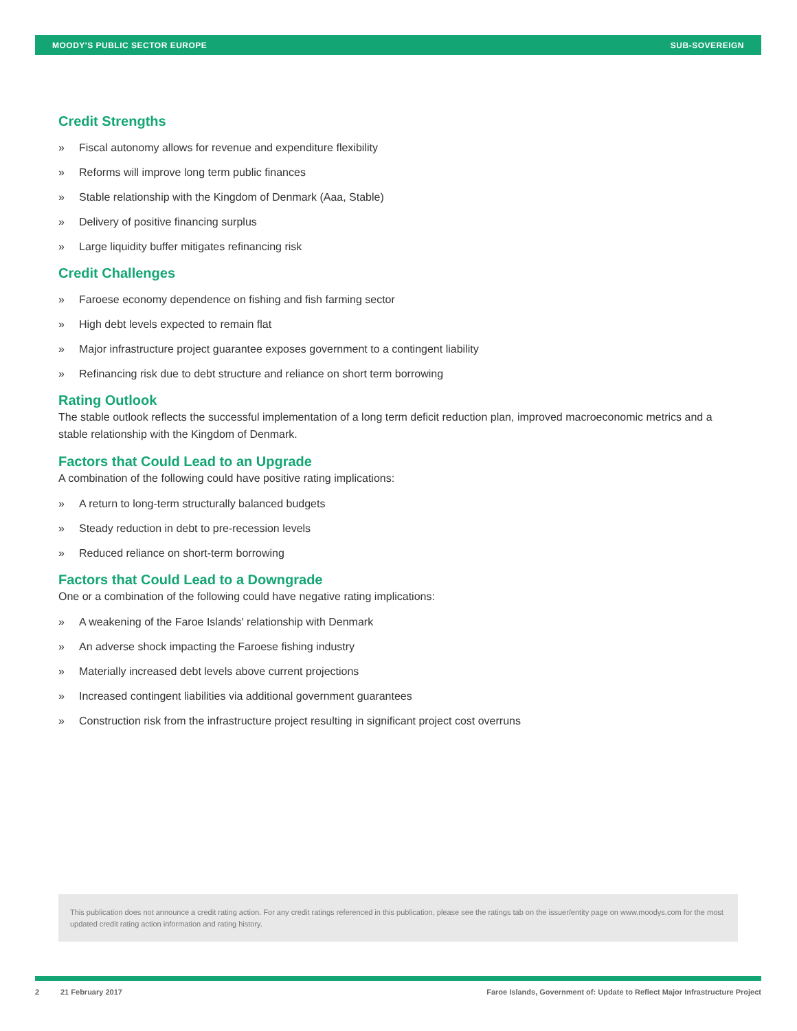MOODY'S PUBLIC SECTOR EUROPE SUB-SOVEREIGN
Credit Strengths
» Fiscal autonomy allows for revenue and expenditure flexibility
» Reforms will improve long term public finances
» Stable relationship with the Kingdom of Denmark (Aaa, Stable)
» Delivery of positive financing surplus
» Large liquidity buffer mitigates refinancing risk
Credit Challenges
» Faroese economy dependence on fishing and fish farming sector
» High debt levels expected to remain flat
» Major infrastructure project guarantee exposes government to a contingent liability
» Refinancing risk due to debt structure and reliance on short term borrowing
Rating Outlook
The stable outlook reflects the successful implementation of a long term deficit reduction plan, improved macroeconomic metrics and a stable relationship with the Kingdom of Denmark.
Factors that Could Lead to an Upgrade
A combination of the following could have positive rating implications:
» A return to long-term structurally balanced budgets
» Steady reduction in debt to pre-recession levels
» Reduced reliance on short-term borrowing
Factors that Could Lead to a Downgrade
One or a combination of the following could have negative rating implications:
» A weakening of the Faroe Islands' relationship with Denmark
» An adverse shock impacting the Faroese fishing industry
» Materially increased debt levels above current projections
» Increased contingent liabilities via additional government guarantees
» Construction risk from the infrastructure project resulting in significant project cost overruns
This publication does not announce a credit rating action. For any credit ratings referenced in this publication, please see the ratings tab on the issuer/entity page on www.moodys.com for the most updated credit rating action information and rating history.
2 21 February 2017 Faroe Islands, Government of: Update to Reflect Major Infrastructure Project